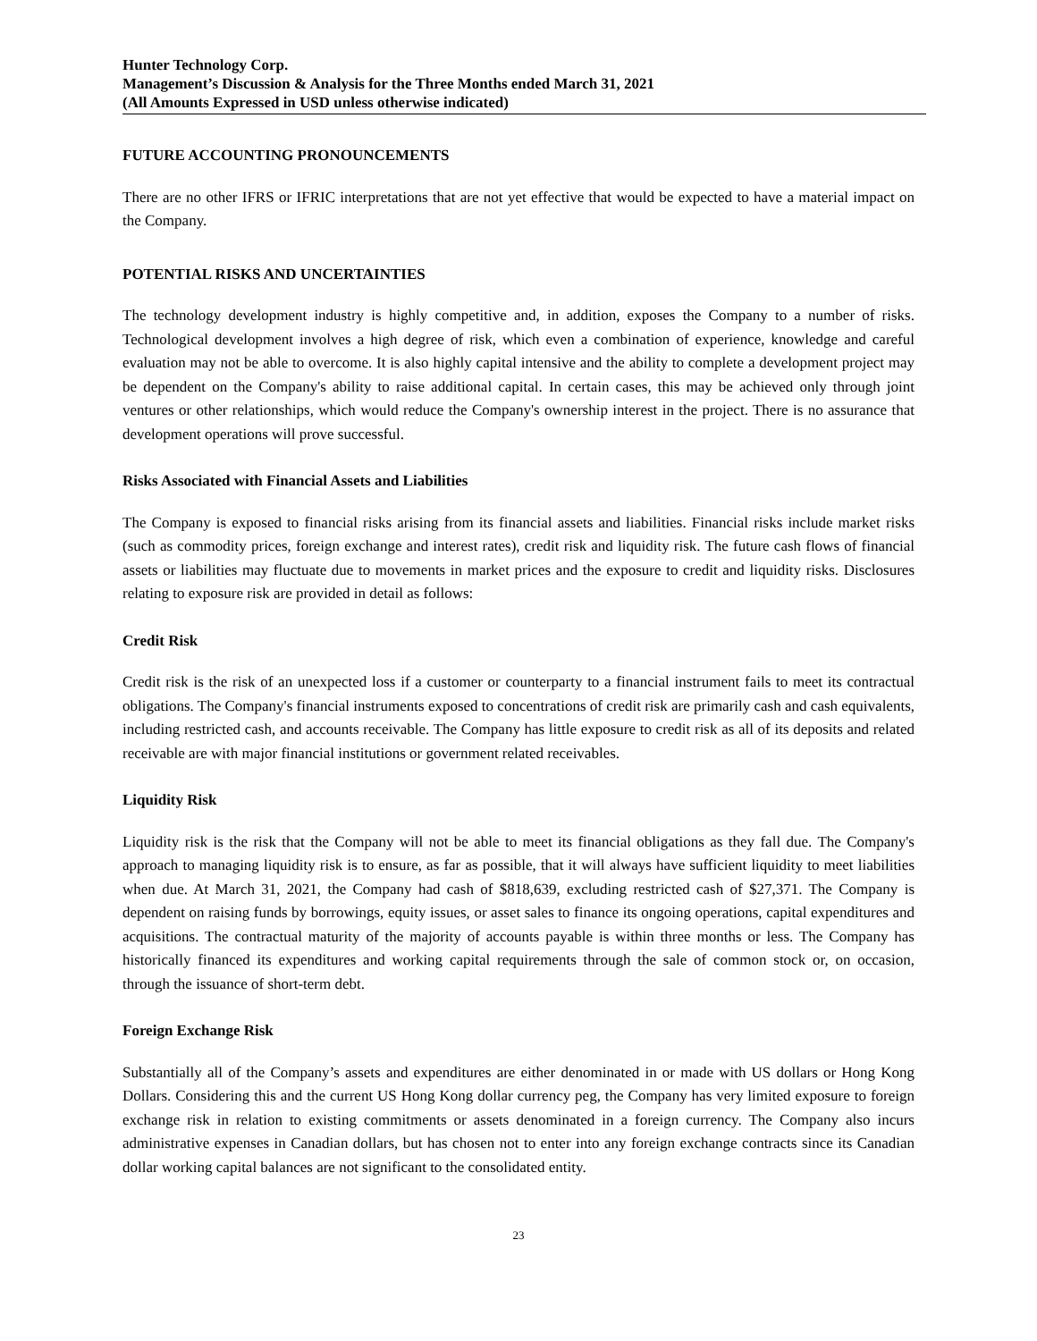Hunter Technology Corp.
Management’s Discussion & Analysis for the Three Months ended March 31, 2021
(All Amounts Expressed in USD unless otherwise indicated)
FUTURE ACCOUNTING PRONOUNCEMENTS
There are no other IFRS or IFRIC interpretations that are not yet effective that would be expected to have a material impact on the Company.
POTENTIAL RISKS AND UNCERTAINTIES
The technology development industry is highly competitive and, in addition, exposes the Company to a number of risks. Technological development involves a high degree of risk, which even a combination of experience, knowledge and careful evaluation may not be able to overcome. It is also highly capital intensive and the ability to complete a development project may be dependent on the Company's ability to raise additional capital. In certain cases, this may be achieved only through joint ventures or other relationships, which would reduce the Company's ownership interest in the project. There is no assurance that development operations will prove successful.
Risks Associated with Financial Assets and Liabilities
The Company is exposed to financial risks arising from its financial assets and liabilities. Financial risks include market risks (such as commodity prices, foreign exchange and interest rates), credit risk and liquidity risk. The future cash flows of financial assets or liabilities may fluctuate due to movements in market prices and the exposure to credit and liquidity risks. Disclosures relating to exposure risk are provided in detail as follows:
Credit Risk
Credit risk is the risk of an unexpected loss if a customer or counterparty to a financial instrument fails to meet its contractual obligations. The Company's financial instruments exposed to concentrations of credit risk are primarily cash and cash equivalents, including restricted cash, and accounts receivable. The Company has little exposure to credit risk as all of its deposits and related receivable are with major financial institutions or government related receivables.
Liquidity Risk
Liquidity risk is the risk that the Company will not be able to meet its financial obligations as they fall due. The Company's approach to managing liquidity risk is to ensure, as far as possible, that it will always have sufficient liquidity to meet liabilities when due. At March 31, 2021, the Company had cash of $818,639, excluding restricted cash of $27,371. The Company is dependent on raising funds by borrowings, equity issues, or asset sales to finance its ongoing operations, capital expenditures and acquisitions. The contractual maturity of the majority of accounts payable is within three months or less. The Company has historically financed its expenditures and working capital requirements through the sale of common stock or, on occasion, through the issuance of short-term debt.
Foreign Exchange Risk
Substantially all of the Company’s assets and expenditures are either denominated in or made with US dollars or Hong Kong Dollars. Considering this and the current US Hong Kong dollar currency peg, the Company has very limited exposure to foreign exchange risk in relation to existing commitments or assets denominated in a foreign currency. The Company also incurs administrative expenses in Canadian dollars, but has chosen not to enter into any foreign exchange contracts since its Canadian dollar working capital balances are not significant to the consolidated entity.
23